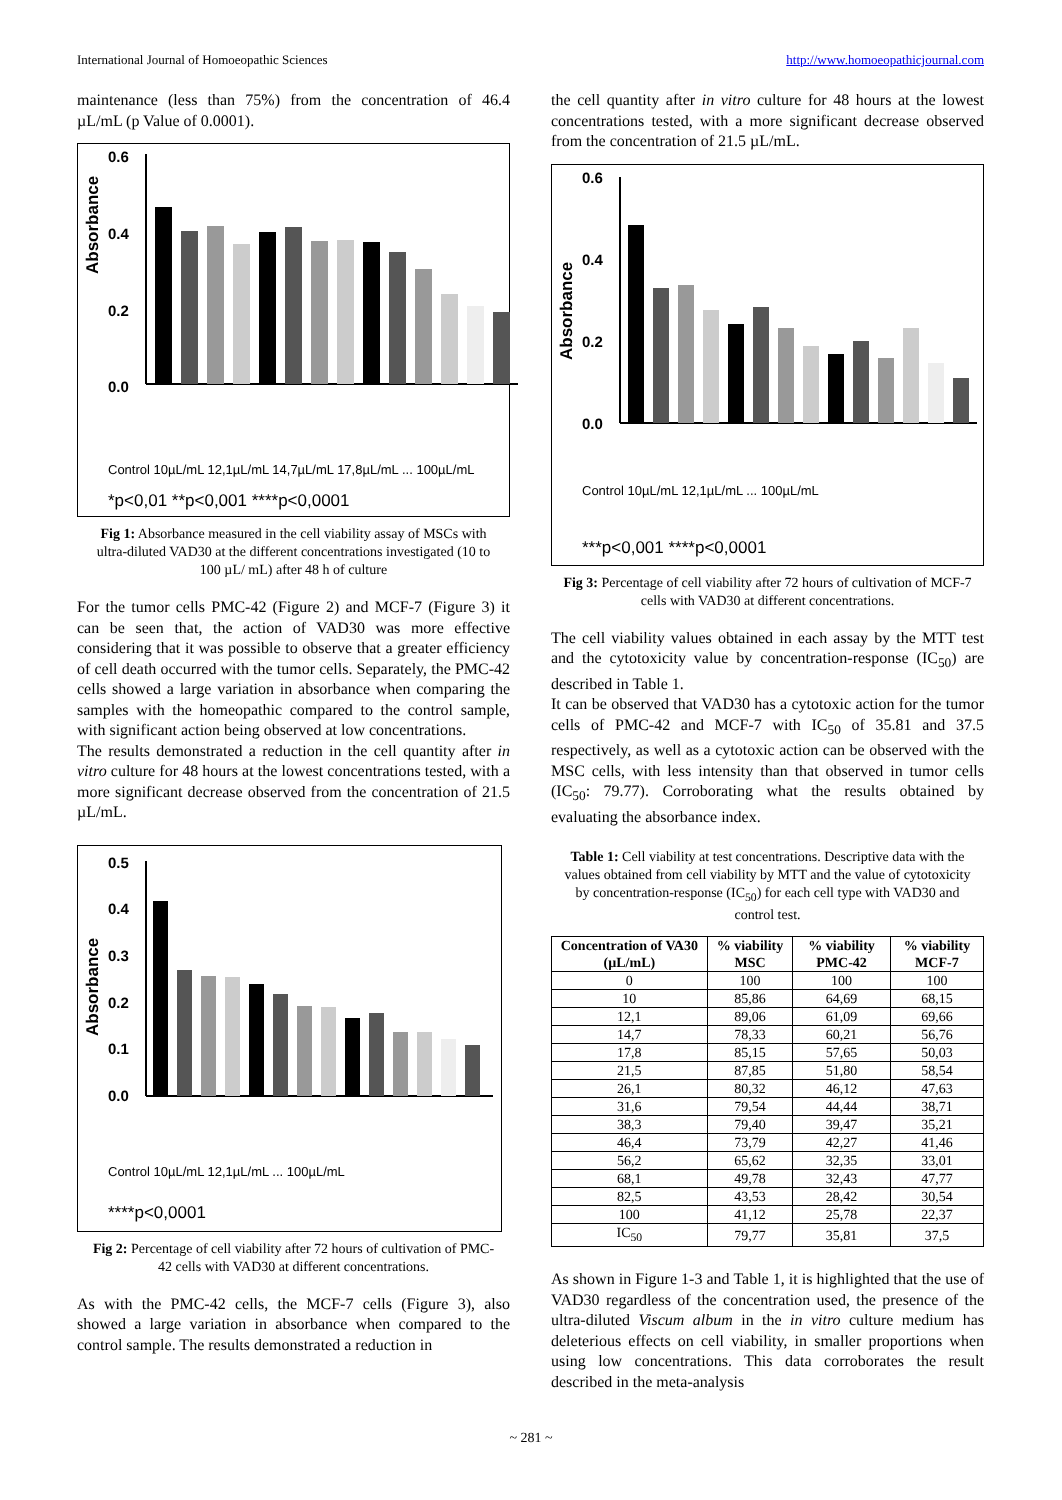International Journal of Homoeopathic Sciences http://www.homoeopathicjournal.com
maintenance (less than 75%) from the concentration of 46.4 µL/mL (p Value of 0.0001).
Absorbance
0.6
0.4
0.2
0.0
Control 10µL/mL 12,1µL/mL 14,7µL/mL 17,8µL/mL ... 100µL/mL
*p<0,01 **p<0,001 ****p<0,0001
Fig 1: Absorbance measured in the cell viability assay of MSCs with ultra-diluted VAD30 at the different concentrations investigated (10 to 100 µL/ mL) after 48 h of culture
For the tumor cells PMC-42 (Figure 2) and MCF-7 (Figure 3) it can be seen that, the action of VAD30 was more effective considering that it was possible to observe that a greater efficiency of cell death occurred with the tumor cells. Separately, the PMC-42 cells showed a large variation in absorbance when comparing the samples with the homeopathic compared to the control sample, with significant action being observed at low concentrations.
The results demonstrated a reduction in the cell quantity after in vitro culture for 48 hours at the lowest concentrations tested, with a more significant decrease observed from the concentration of 21.5 µL/mL.
Absorbance
0.5
0.4
0.3
0.2
0.1
0.0
Control 10µL/mL 12,1µL/mL ... 100µL/mL
****p<0,0001
Fig 2: Percentage of cell viability after 72 hours of cultivation of PMC-42 cells with VAD30 at different concentrations.
As with the PMC-42 cells, the MCF-7 cells (Figure 3), also showed a large variation in absorbance when compared to the control sample. The results demonstrated a reduction in
the cell quantity after in vitro culture for 48 hours at the lowest concentrations tested, with a more significant decrease observed from the concentration of 21.5 µL/mL.
Absorbance
0.6
0.4
0.2
0.0
Control 10µL/mL 12,1µL/mL ... 100µL/mL
***p<0,001 ****p<0,0001
Fig 3: Percentage of cell viability after 72 hours of cultivation of MCF-7 cells with VAD30 at different concentrations.
The cell viability values obtained in each assay by the MTT test and the cytotoxicity value by concentration-response (IC<sub>50</sub>) are described in Table 1.
It can be observed that VAD30 has a cytotoxic action for the tumor cells of PMC-42 and MCF-7 with IC<sub>50</sub> of 35.81 and 37.5 respectively, as well as a cytotoxic action can be observed with the MSC cells, with less intensity than that observed in tumor cells (IC<sub>50</sub>: 79.77). Corroborating what the results obtained by evaluating the absorbance index.
Table 1: Cell viability at test concentrations. Descriptive data with the values obtained from cell viability by MTT and the value of cytotoxicity by concentration-response (IC<sub>50</sub>) for each cell type with VAD30 and control test.
| Concentration of VA30 (µL/mL) | % viability MSC | % viability PMC-42 | % viability MCF-7 |
| --- | --- | --- | --- |
| 0 | 100 | 100 | 100 |
| 10 | 85,86 | 64,69 | 68,15 |
| 12,1 | 89,06 | 61,09 | 69,66 |
| 14,7 | 78,33 | 60,21 | 56,76 |
| 17,8 | 85,15 | 57,65 | 50,03 |
| 21,5 | 87,85 | 51,80 | 58,54 |
| 26,1 | 80,32 | 46,12 | 47,63 |
| 31,6 | 79,54 | 44,44 | 38,71 |
| 38,3 | 79,40 | 39,47 | 35,21 |
| 46,4 | 73,79 | 42,27 | 41,46 |
| 56,2 | 65,62 | 32,35 | 33,01 |
| 68,1 | 49,78 | 32,43 | 47,77 |
| 82,5 | 43,53 | 28,42 | 30,54 |
| 100 | 41,12 | 25,78 | 22,37 |
| IC<sub>50</sub> | 79,77 | 35,81 | 37,5 |
As shown in Figure 1-3 and Table 1, it is highlighted that the use of VAD30 regardless of the concentration used, the presence of the ultra-diluted Viscum album in the in vitro culture medium has deleterious effects on cell viability, in smaller proportions when using low concentrations. This data corroborates the result described in the meta-analysis
~ 281 ~